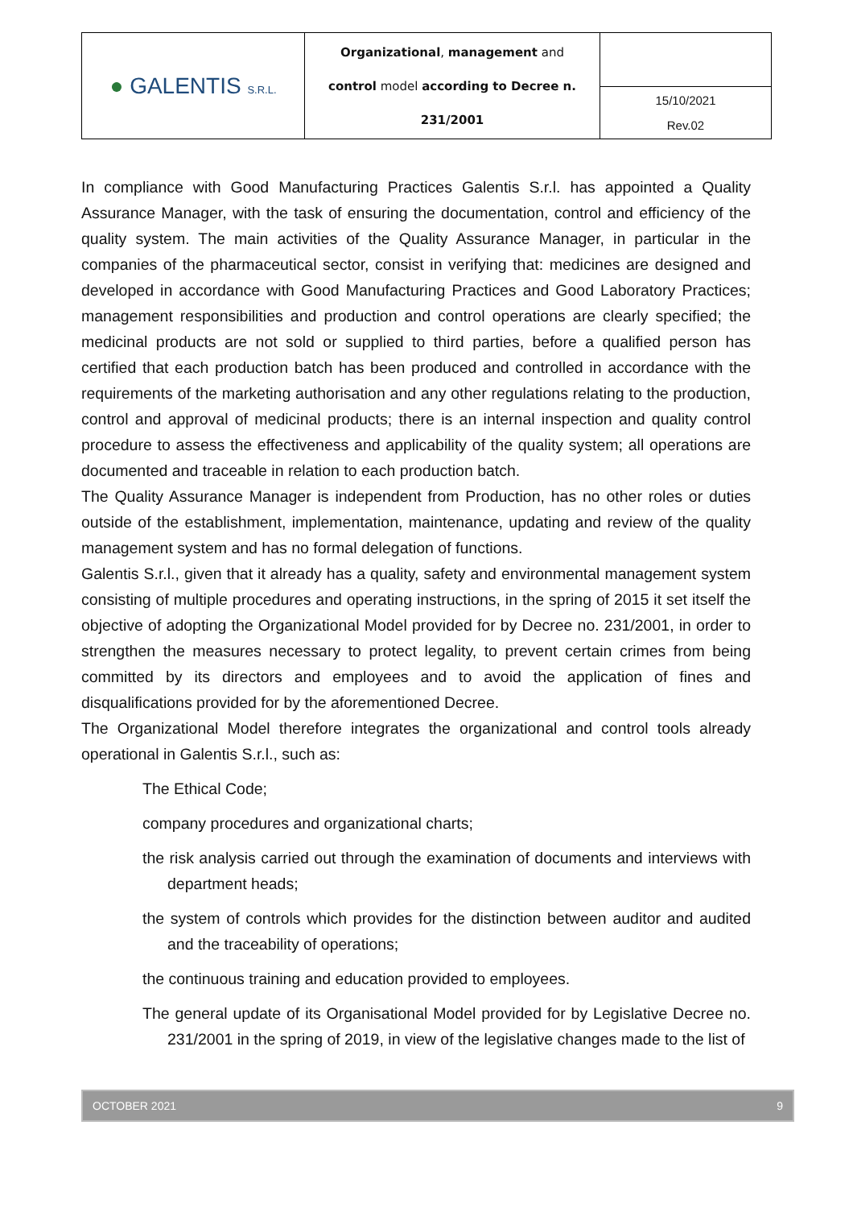| ● GALENTIS S.R.L. | Organizational , management and control model according to Decree n. 231/2001 | |
| | | 15/10/2021 Rev.02 |
In compliance with Good Manufacturing Practices Galentis S.r.l. has appointed a Quality Assurance Manager, with the task of ensuring the documentation, control and efficiency of the quality system. The main activities of the Quality Assurance Manager, in particular in the companies of the pharmaceutical sector, consist in verifying that: medicines are designed and developed in accordance with Good Manufacturing Practices and Good Laboratory Practices; management responsibilities and production and control operations are clearly specified; the medicinal products are not sold or supplied to third parties, before a qualified person has certified that each production batch has been produced and controlled in accordance with the requirements of the marketing authorisation and any other regulations relating to the production, control and approval of medicinal products; there is an internal inspection and quality control procedure to assess the effectiveness and applicability of the quality system; all operations are documented and traceable in relation to each production batch.
The Quality Assurance Manager is independent from Production, has no other roles or duties outside of the establishment, implementation, maintenance, updating and review of the quality management system and has no formal delegation of functions.
Galentis S.r.l., given that it already has a quality, safety and environmental management system consisting of multiple procedures and operating instructions, in the spring of 2015 it set itself the objective of adopting the Organizational Model provided for by Decree no. 231/2001, in order to strengthen the measures necessary to protect legality, to prevent certain crimes from being committed by its directors and employees and to avoid the application of fines and disqualifications provided for by the aforementioned Decree.
The Organizational Model therefore integrates the organizational and control tools already operational in Galentis S.r.l., such as:
The Ethical Code;
company procedures and organizational charts;
the risk analysis carried out through the examination of documents and interviews with department heads;
the system of controls which provides for the distinction between auditor and audited and the traceability of operations;
the continuous training and education provided to employees.
The general update of its Organisational Model provided for by Legislative Decree no. 231/2001 in the spring of 2019, in view of the legislative changes made to the list of
OCTOBER 2021 9